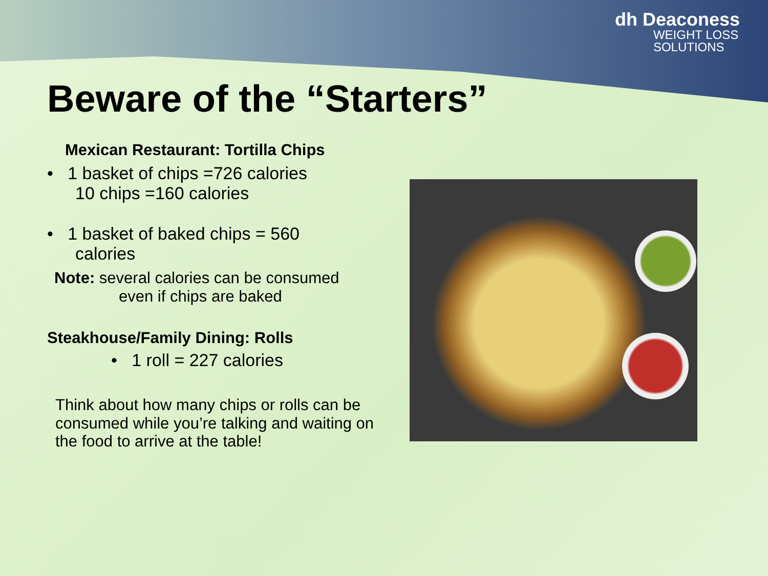dh Deaconess
WEIGHT LOSS
SOLUTIONS
Beware of the “Starters”
Mexican Restaurant: Tortilla Chips
• 1 basket of chips =726 calories
10 chips =160 calories
• 1 basket of baked chips = 560
calories
Note: several calories can be consumed
even if chips are baked
Steakhouse/Family Dining: Rolls
• 1 roll = 227 calories
Think about how many chips or rolls can be consumed while you’re talking and waiting on the food to arrive at the table!